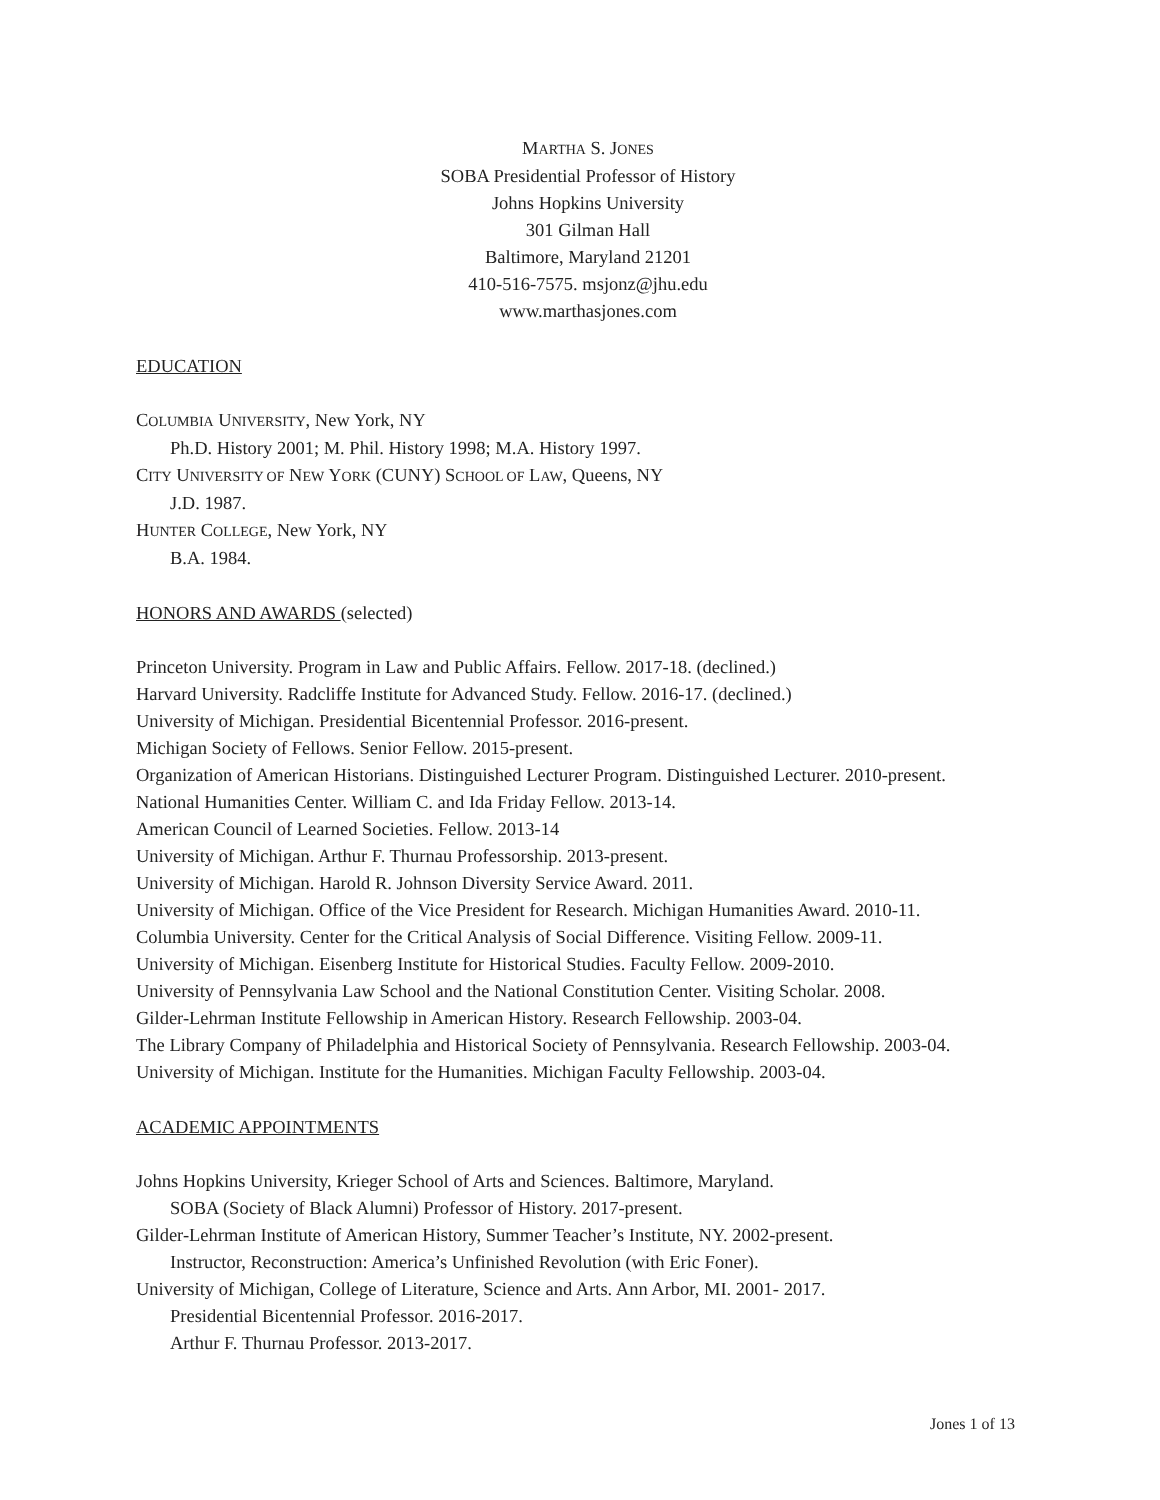MARTHA S. JONES
SOBA Presidential Professor of History
Johns Hopkins University
301 Gilman Hall
Baltimore, Maryland 21201
410-516-7575. msjonz@jhu.edu
www.marthasjones.com
EDUCATION
COLUMBIA UNIVERSITY, New York, NY
Ph.D. History 2001; M. Phil. History 1998; M.A. History 1997.
CITY UNIVERSITY OF NEW YORK (CUNY) SCHOOL OF LAW, Queens, NY
J.D. 1987.
HUNTER COLLEGE, New York, NY
B.A. 1984.
HONORS AND AWARDS (selected)
Princeton University. Program in Law and Public Affairs. Fellow. 2017-18. (declined.)
Harvard University. Radcliffe Institute for Advanced Study. Fellow. 2016-17. (declined.)
University of Michigan. Presidential Bicentennial Professor. 2016-present.
Michigan Society of Fellows. Senior Fellow. 2015-present.
Organization of American Historians. Distinguished Lecturer Program. Distinguished Lecturer. 2010-present.
National Humanities Center. William C. and Ida Friday Fellow. 2013-14.
American Council of Learned Societies. Fellow. 2013-14
University of Michigan. Arthur F. Thurnau Professorship. 2013-present.
University of Michigan. Harold R. Johnson Diversity Service Award. 2011.
University of Michigan. Office of the Vice President for Research. Michigan Humanities Award. 2010-11.
Columbia University. Center for the Critical Analysis of Social Difference. Visiting Fellow. 2009-11.
University of Michigan. Eisenberg Institute for Historical Studies. Faculty Fellow. 2009-2010.
University of Pennsylvania Law School and the National Constitution Center. Visiting Scholar. 2008.
Gilder-Lehrman Institute Fellowship in American History. Research Fellowship. 2003-04.
The Library Company of Philadelphia and Historical Society of Pennsylvania. Research Fellowship. 2003-04.
University of Michigan. Institute for the Humanities. Michigan Faculty Fellowship. 2003-04.
ACADEMIC APPOINTMENTS
Johns Hopkins University, Krieger School of Arts and Sciences. Baltimore, Maryland.
SOBA (Society of Black Alumni) Professor of History. 2017-present.
Gilder-Lehrman Institute of American History, Summer Teacher’s Institute, NY. 2002-present.
Instructor, Reconstruction: America’s Unfinished Revolution (with Eric Foner).
University of Michigan, College of Literature, Science and Arts. Ann Arbor, MI. 2001- 2017.
Presidential Bicentennial Professor. 2016-2017.
Arthur F. Thurnau Professor. 2013-2017.
Jones 1 of 13